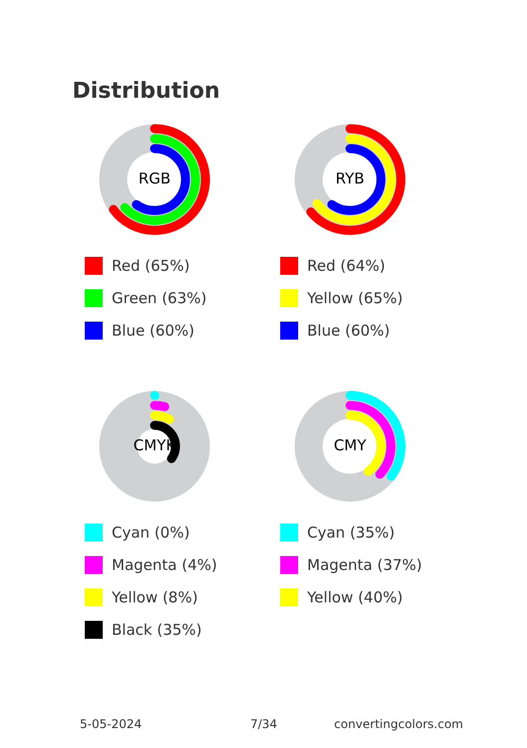Distribution
RGB
Red (65%)
Green (63%)
Blue (60%)
RYB
Red (64%)
Yellow (65%)
Blue (60%)
CMYK
Cyan (0%)
Magenta (4%)
Yellow (8%)
Black (35%)
CMY
Cyan (35%)
Magenta (37%)
Yellow (40%)
5-05-2024 7/34 convertingcolors.com